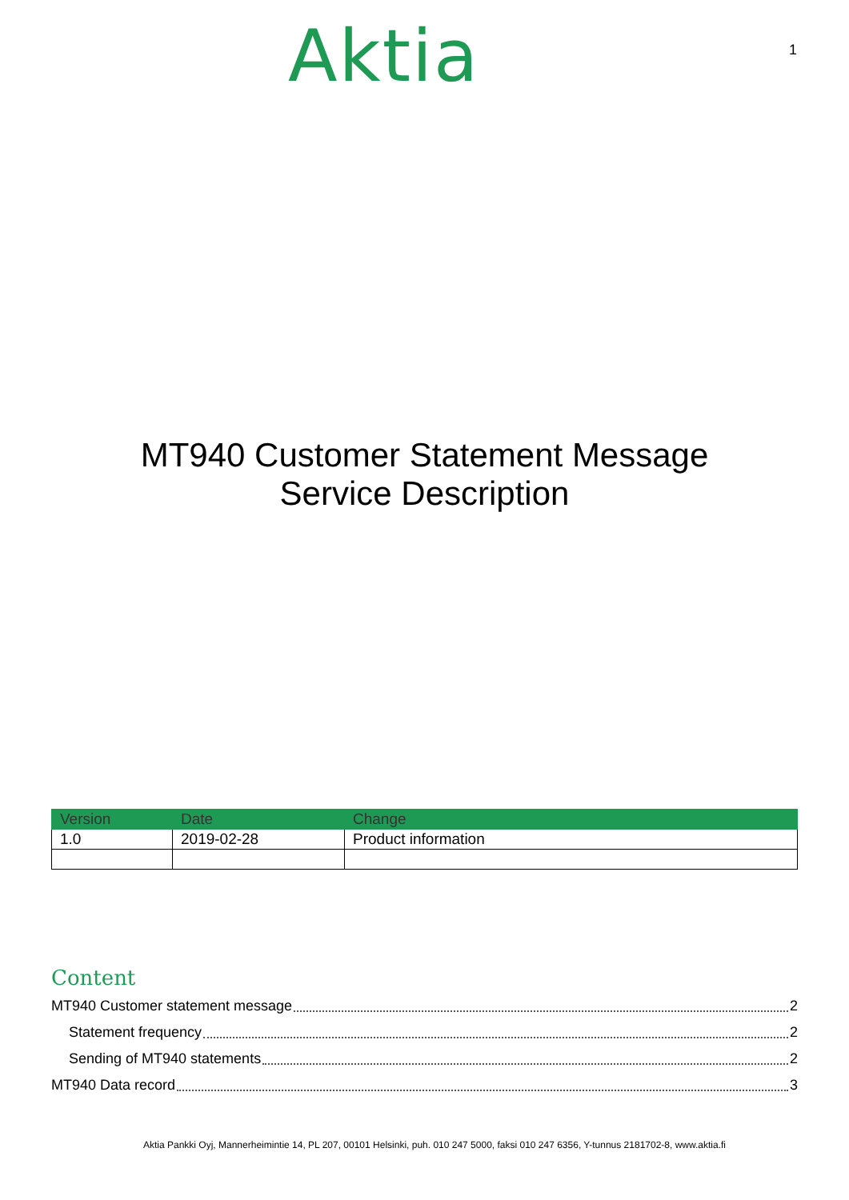Aktia
1
MT940 Customer Statement Message
Service Description
| Version | Date | Change |
| --- | --- | --- |
| 1.0 | 2019-02-28 | Product information |
Content
MT940 Customer statement message 2
Statement frequency 2
Sending of MT940 statements 2
MT940 Data record 3
Aktia Pankki Oyj, Mannerheimintie 14, PL 207, 00101 Helsinki, puh. 010 247 5000, faksi 010 247 6356, Y-tunnus 2181702-8, www.aktia.fi